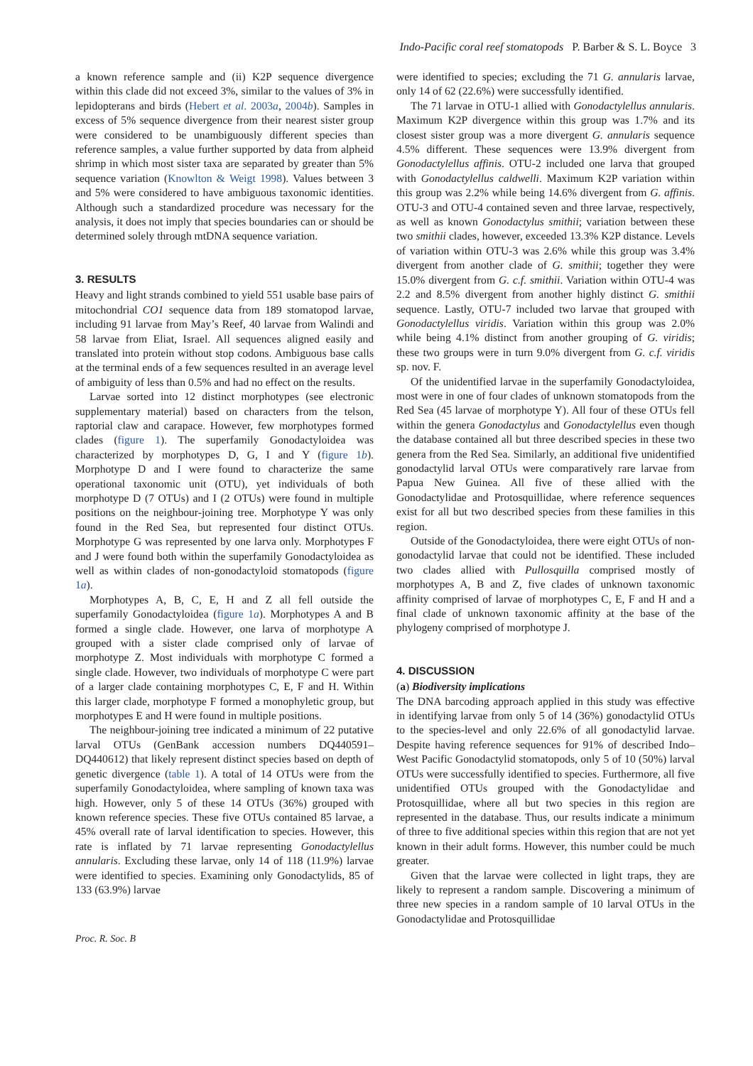Indo-Pacific coral reef stomatopods P. Barber & S. L. Boyce 3
a known reference sample and (ii) K2P sequence divergence within this clade did not exceed 3%, similar to the values of 3% in lepidopterans and birds (Hebert et al. 2003a, 2004b). Samples in excess of 5% sequence divergence from their nearest sister group were considered to be unambiguously different species than reference samples, a value further supported by data from alpheid shrimp in which most sister taxa are separated by greater than 5% sequence variation (Knowlton & Weigt 1998). Values between 3 and 5% were considered to have ambiguous taxonomic identities. Although such a standardized procedure was necessary for the analysis, it does not imply that species boundaries can or should be determined solely through mtDNA sequence variation.
3. RESULTS
Heavy and light strands combined to yield 551 usable base pairs of mitochondrial CO1 sequence data from 189 stomatopod larvae, including 91 larvae from May’s Reef, 40 larvae from Walindi and 58 larvae from Eliat, Israel. All sequences aligned easily and translated into protein without stop codons. Ambiguous base calls at the terminal ends of a few sequences resulted in an average level of ambiguity of less than 0.5% and had no effect on the results.
Larvae sorted into 12 distinct morphotypes (see electronic supplementary material) based on characters from the telson, raptorial claw and carapace. However, few morphotypes formed clades (figure 1). The superfamily Gonodactyloidea was characterized by morphotypes D, G, I and Y (figure 1b). Morphotype D and I were found to characterize the same operational taxonomic unit (OTU), yet individuals of both morphotype D (7 OTUs) and I (2 OTUs) were found in multiple positions on the neighbour-joining tree. Morphotype Y was only found in the Red Sea, but represented four distinct OTUs. Morphotype G was represented by one larva only. Morphotypes F and J were found both within the superfamily Gonodactyloidea as well as within clades of non-gonodactyloid stomatopods (figure 1a).
Morphotypes A, B, C, E, H and Z all fell outside the superfamily Gonodactyloidea (figure 1a). Morphotypes A and B formed a single clade. However, one larva of morphotype A grouped with a sister clade comprised only of larvae of morphotype Z. Most individuals with morphotype C formed a single clade. However, two individuals of morphotype C were part of a larger clade containing morphotypes C, E, F and H. Within this larger clade, morphotype F formed a monophyletic group, but morphotypes E and H were found in multiple positions.
The neighbour-joining tree indicated a minimum of 22 putative larval OTUs (GenBank accession numbers DQ440591–DQ440612) that likely represent distinct species based on depth of genetic divergence (table 1). A total of 14 OTUs were from the superfamily Gonodactyloidea, where sampling of known taxa was high. However, only 5 of these 14 OTUs (36%) grouped with known reference species. These five OTUs contained 85 larvae, a 45% overall rate of larval identification to species. However, this rate is inflated by 71 larvae representing Gonodactylellus annularis. Excluding these larvae, only 14 of 118 (11.9%) larvae were identified to species. Examining only Gonodactylids, 85 of 133 (63.9%) larvae
were identified to species; excluding the 71 G. annularis larvae, only 14 of 62 (22.6%) were successfully identified.
The 71 larvae in OTU-1 allied with Gonodactylellus annularis. Maximum K2P divergence within this group was 1.7% and its closest sister group was a more divergent G. annularis sequence 4.5% different. These sequences were 13.9% divergent from Gonodactylellus affinis. OTU-2 included one larva that grouped with Gonodactylellus caldwelli. Maximum K2P variation within this group was 2.2% while being 14.6% divergent from G. affinis. OTU-3 and OTU-4 contained seven and three larvae, respectively, as well as known Gonodactylus smithii; variation between these two smithii clades, however, exceeded 13.3% K2P distance. Levels of variation within OTU-3 was 2.6% while this group was 3.4% divergent from another clade of G. smithii; together they were 15.0% divergent from G. c.f. smithii. Variation within OTU-4 was 2.2 and 8.5% divergent from another highly distinct G. smithii sequence. Lastly, OTU-7 included two larvae that grouped with Gonodactylellus viridis. Variation within this group was 2.0% while being 4.1% distinct from another grouping of G. viridis; these two groups were in turn 9.0% divergent from G. c.f. viridis sp. nov. F.
Of the unidentified larvae in the superfamily Gonodactyloidea, most were in one of four clades of unknown stomatopods from the Red Sea (45 larvae of morphotype Y). All four of these OTUs fell within the genera Gonodactylus and Gonodactylellus even though the database contained all but three described species in these two genera from the Red Sea. Similarly, an additional five unidentified gonodactylid larval OTUs were comparatively rare larvae from Papua New Guinea. All five of these allied with the Gonodactylidae and Protosquillidae, where reference sequences exist for all but two described species from these families in this region.
Outside of the Gonodactyloidea, there were eight OTUs of non-gonodactylid larvae that could not be identified. These included two clades allied with Pullosquilla comprised mostly of morphotypes A, B and Z, five clades of unknown taxonomic affinity comprised of larvae of morphotypes C, E, F and H and a final clade of unknown taxonomic affinity at the base of the phylogeny comprised of morphotype J.
4. DISCUSSION
(a) Biodiversity implications
The DNA barcoding approach applied in this study was effective in identifying larvae from only 5 of 14 (36%) gonodactylid OTUs to the species-level and only 22.6% of all gonodactylid larvae. Despite having reference sequences for 91% of described Indo–West Pacific Gonodactylid stomatopods, only 5 of 10 (50%) larval OTUs were successfully identified to species. Furthermore, all five unidentified OTUs grouped with the Gonodactylidae and Protosquillidae, where all but two species in this region are represented in the database. Thus, our results indicate a minimum of three to five additional species within this region that are not yet known in their adult forms. However, this number could be much greater.
Given that the larvae were collected in light traps, they are likely to represent a random sample. Discovering a minimum of three new species in a random sample of 10 larval OTUs in the Gonodactylidae and Protosquillidae
Proc. R. Soc. B